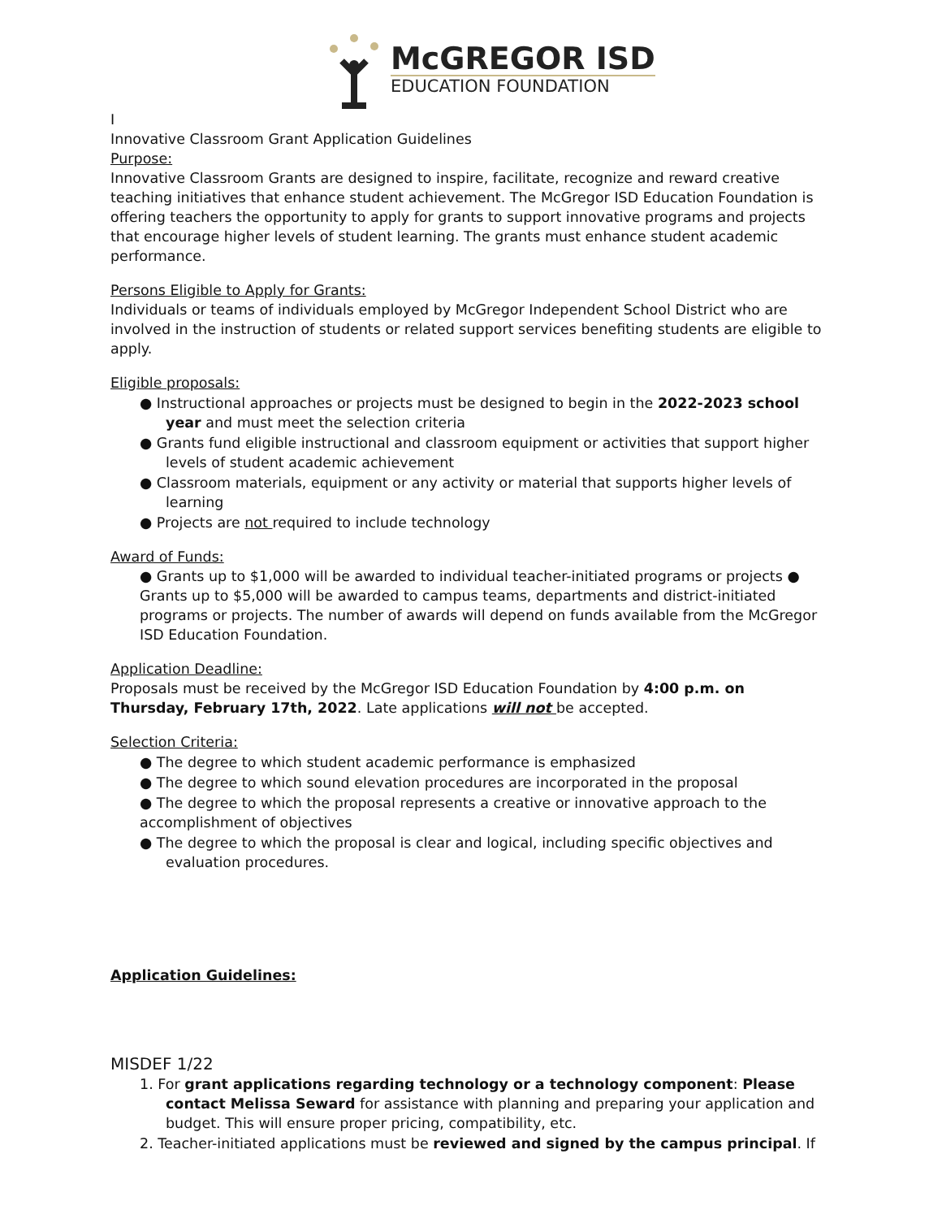McGREGOR ISD
EDUCATION FOUNDATION
I
Innovative Classroom Grant Application Guidelines
Purpose:
Innovative Classroom Grants are designed to inspire, facilitate, recognize and reward creative teaching initiatives that enhance student achievement. The McGregor ISD Education Foundation is offering teachers the opportunity to apply for grants to support innovative programs and projects that encourage higher levels of student learning. The grants must enhance student academic performance.
Persons Eligible to Apply for Grants:
Individuals or teams of individuals employed by McGregor Independent School District who are involved in the instruction of students or related support services benefiting students are eligible to apply.
Eligible proposals:
● Instructional approaches or projects must be designed to begin in the 2022-2023 school year and must meet the selection criteria
● Grants fund eligible instructional and classroom equipment or activities that support higher levels of student academic achievement
● Classroom materials, equipment or any activity or material that supports higher levels of learning
● Projects are not required to include technology
Award of Funds:
● Grants up to $1,000 will be awarded to individual teacher-initiated programs or projects ● Grants up to $5,000 will be awarded to campus teams, departments and district-initiated programs or projects. The number of awards will depend on funds available from the McGregor ISD Education Foundation.
Application Deadline:
Proposals must be received by the McGregor ISD Education Foundation by 4:00 p.m. on Thursday, February 17th, 2022. Late applications will not be accepted.
Selection Criteria:
● The degree to which student academic performance is emphasized
● The degree to which sound elevation procedures are incorporated in the proposal
● The degree to which the proposal represents a creative or innovative approach to the accomplishment of objectives
● The degree to which the proposal is clear and logical, including specific objectives and evaluation procedures.
Application Guidelines:
MISDEF 1/22
1. For grant applications regarding technology or a technology component: Please contact Melissa Seward for assistance with planning and preparing your application and budget. This will ensure proper pricing, compatibility, etc.
2. Teacher-initiated applications must be reviewed and signed by the campus principal. If